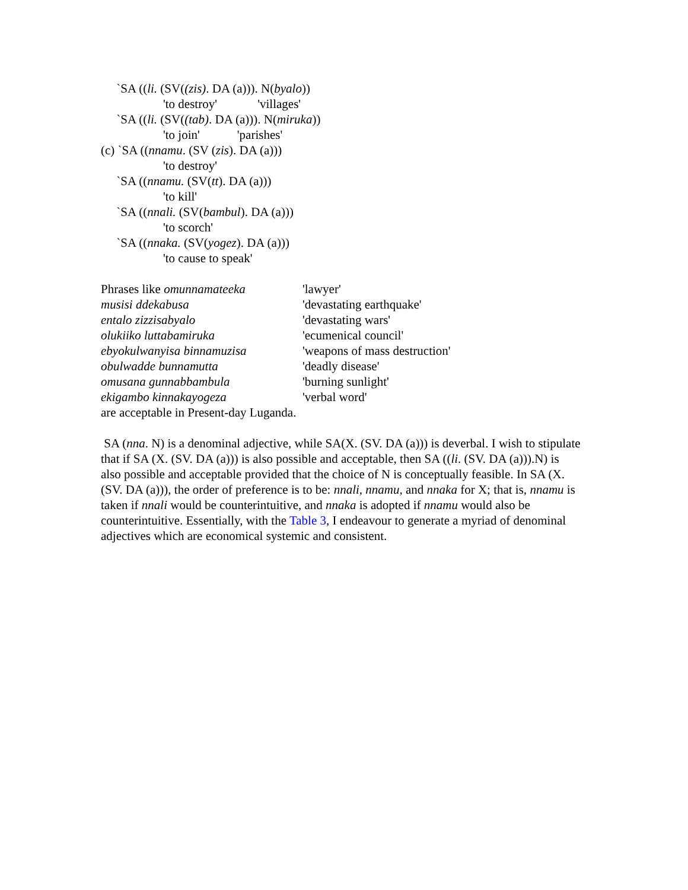`SA ((li. (SV((zis). DA (a))). N(byalo))
'to destroy' 'villages'
`SA ((li. (SV((tab). DA (a))). N(miruka))
'to join' 'parishes'
(c) `SA ((nnamu. (SV (zis). DA (a)))
'to destroy'
`SA ((nnamu. (SV(tt). DA (a)))
'to kill'
`SA ((nnali. (SV(bambul). DA (a)))
'to scorch'
`SA ((nnaka. (SV(yogez). DA (a)))
'to cause to speak'
Phrases like omunnamateeka 'lawyer'
musisi ddekabusa 'devastating earthquake'
entalo zizzisabyalo 'devastating wars'
olukiiko luttabamiruka 'ecumenical council'
ebyokulwanyisa binnamuzisa 'weapons of mass destruction'
obulwadde bunnamutta 'deadly disease'
omusana gunnabbambula 'burning sunlight'
ekigambo kinnakayogeza 'verbal word'
are acceptable in Present-day Luganda.
SA (nna. N) is a denominal adjective, while SA(X. (SV. DA (a))) is deverbal. I wish to stipulate that if SA (X. (SV. DA (a))) is also possible and acceptable, then SA ((li. (SV. DA (a))).N) is also possible and acceptable provided that the choice of N is conceptually feasible. In SA (X. (SV. DA (a))), the order of preference is to be: nnali, nnamu, and nnaka for X; that is, nnamu is taken if nnali would be counterintuitive, and nnaka is adopted if nnamu would also be counterintuitive. Essentially, with the Table 3, I endeavour to generate a myriad of denominal adjectives which are economical systemic and consistent.